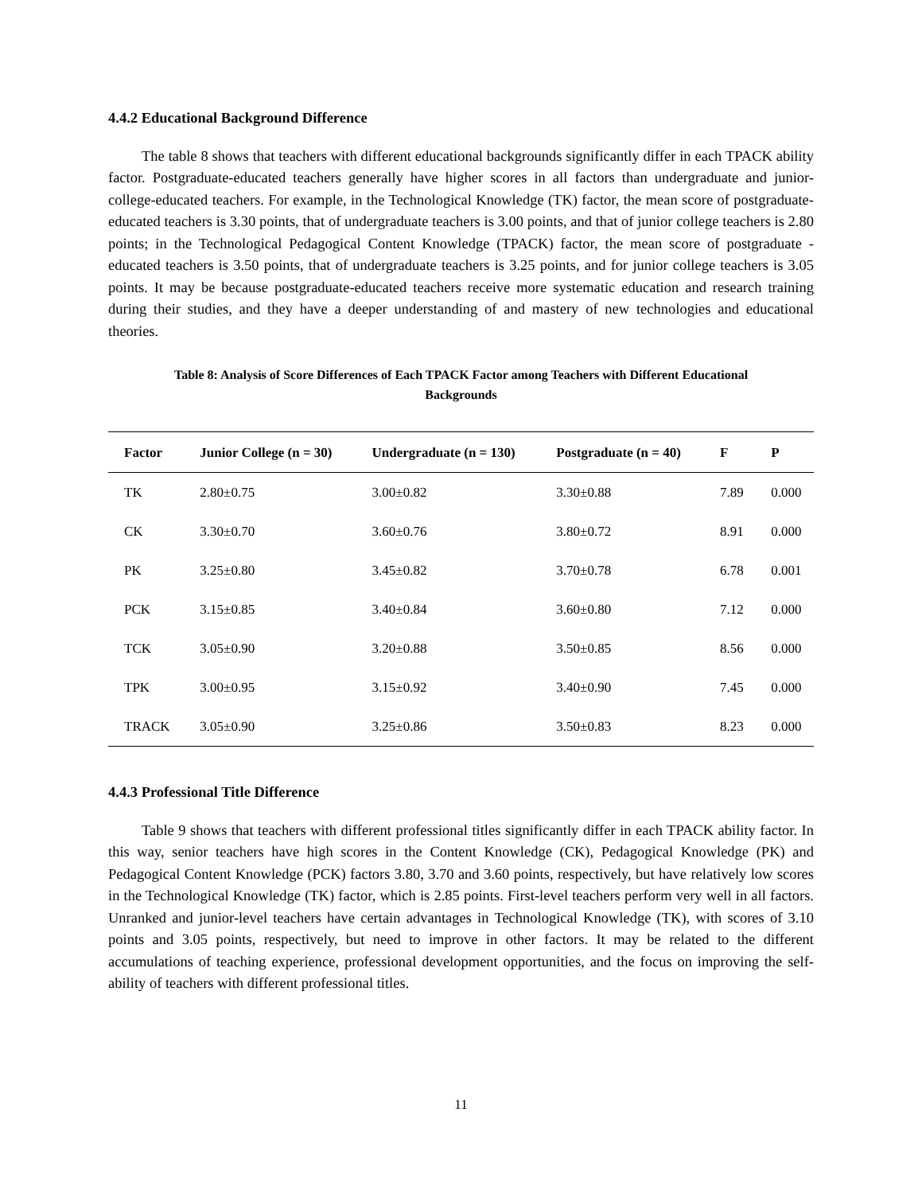4.4.2 Educational Background Difference
The table 8 shows that teachers with different educational backgrounds significantly differ in each TPACK ability factor. Postgraduate-educated teachers generally have higher scores in all factors than undergraduate and junior-college-educated teachers. For example, in the Technological Knowledge (TK) factor, the mean score of postgraduate-educated teachers is 3.30 points, that of undergraduate teachers is 3.00 points, and that of junior college teachers is 2.80 points; in the Technological Pedagogical Content Knowledge (TPACK) factor, the mean score of postgraduate - educated teachers is 3.50 points, that of undergraduate teachers is 3.25 points, and for junior college teachers is 3.05 points. It may be because postgraduate-educated teachers receive more systematic education and research training during their studies, and they have a deeper understanding of and mastery of new technologies and educational theories.
Table 8: Analysis of Score Differences of Each TPACK Factor among Teachers with Different Educational Backgrounds
| Factor | Junior College (n = 30) | Undergraduate (n = 130) | Postgraduate (n = 40) | F | P |
| --- | --- | --- | --- | --- | --- |
| TK | 2.80±0.75 | 3.00±0.82 | 3.30±0.88 | 7.89 | 0.000 |
| CK | 3.30±0.70 | 3.60±0.76 | 3.80±0.72 | 8.91 | 0.000 |
| PK | 3.25±0.80 | 3.45±0.82 | 3.70±0.78 | 6.78 | 0.001 |
| PCK | 3.15±0.85 | 3.40±0.84 | 3.60±0.80 | 7.12 | 0.000 |
| TCK | 3.05±0.90 | 3.20±0.88 | 3.50±0.85 | 8.56 | 0.000 |
| TPK | 3.00±0.95 | 3.15±0.92 | 3.40±0.90 | 7.45 | 0.000 |
| TRACK | 3.05±0.90 | 3.25±0.86 | 3.50±0.83 | 8.23 | 0.000 |
4.4.3 Professional Title Difference
Table 9 shows that teachers with different professional titles significantly differ in each TPACK ability factor. In this way, senior teachers have high scores in the Content Knowledge (CK), Pedagogical Knowledge (PK) and Pedagogical Content Knowledge (PCK) factors 3.80, 3.70 and 3.60 points, respectively, but have relatively low scores in the Technological Knowledge (TK) factor, which is 2.85 points. First-level teachers perform very well in all factors. Unranked and junior-level teachers have certain advantages in Technological Knowledge (TK), with scores of 3.10 points and 3.05 points, respectively, but need to improve in other factors. It may be related to the different accumulations of teaching experience, professional development opportunities, and the focus on improving the self-ability of teachers with different professional titles.
11